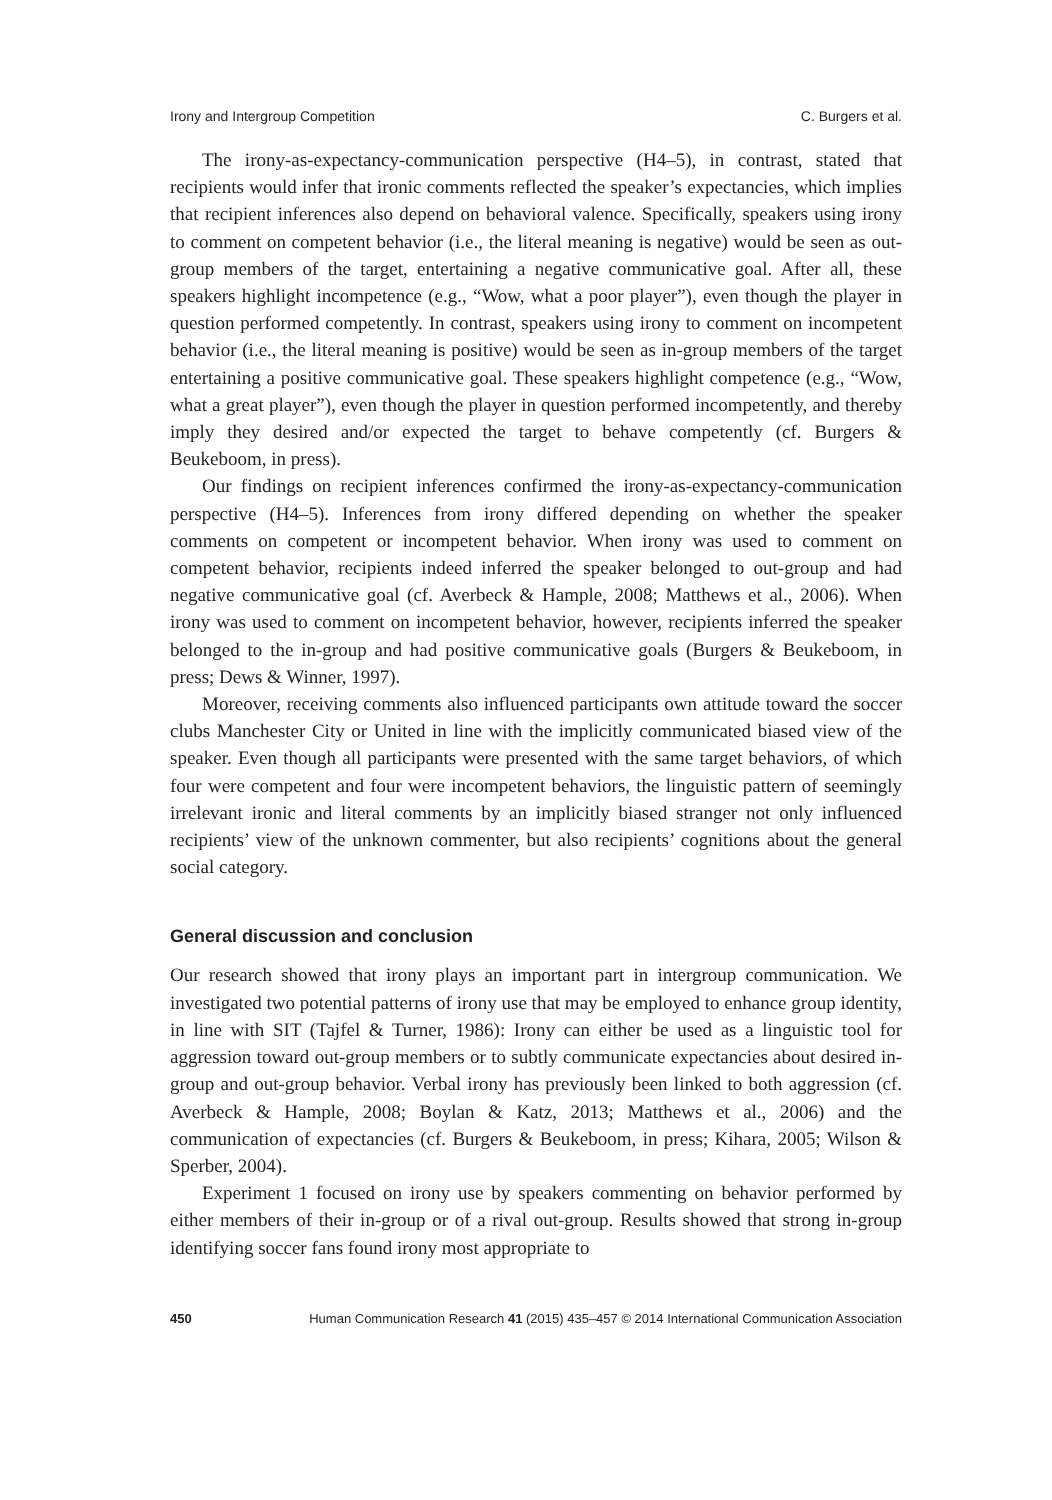Irony and Intergroup Competition C. Burgers et al.
The irony-as-expectancy-communication perspective (H4–5), in contrast, stated that recipients would infer that ironic comments reflected the speaker’s expectancies, which implies that recipient inferences also depend on behavioral valence. Specifically, speakers using irony to comment on competent behavior (i.e., the literal meaning is negative) would be seen as out-group members of the target, entertaining a negative communicative goal. After all, these speakers highlight incompetence (e.g., “Wow, what a poor player”), even though the player in question performed competently. In contrast, speakers using irony to comment on incompetent behavior (i.e., the literal meaning is positive) would be seen as in-group members of the target entertaining a positive communicative goal. These speakers highlight competence (e.g., “Wow, what a great player”), even though the player in question performed incompetently, and thereby imply they desired and/or expected the target to behave competently (cf. Burgers & Beukeboom, in press).
Our findings on recipient inferences confirmed the irony-as-expectancy-communication perspective (H4–5). Inferences from irony differed depending on whether the speaker comments on competent or incompetent behavior. When irony was used to comment on competent behavior, recipients indeed inferred the speaker belonged to out-group and had negative communicative goal (cf. Averbeck & Hample, 2008; Matthews et al., 2006). When irony was used to comment on incompetent behavior, however, recipients inferred the speaker belonged to the in-group and had positive communicative goals (Burgers & Beukeboom, in press; Dews & Winner, 1997).
Moreover, receiving comments also influenced participants own attitude toward the soccer clubs Manchester City or United in line with the implicitly communicated biased view of the speaker. Even though all participants were presented with the same target behaviors, of which four were competent and four were incompetent behaviors, the linguistic pattern of seemingly irrelevant ironic and literal comments by an implicitly biased stranger not only influenced recipients’ view of the unknown commenter, but also recipients’ cognitions about the general social category.
General discussion and conclusion
Our research showed that irony plays an important part in intergroup communication. We investigated two potential patterns of irony use that may be employed to enhance group identity, in line with SIT (Tajfel & Turner, 1986): Irony can either be used as a linguistic tool for aggression toward out-group members or to subtly communicate expectancies about desired in-group and out-group behavior. Verbal irony has previously been linked to both aggression (cf. Averbeck & Hample, 2008; Boylan & Katz, 2013; Matthews et al., 2006) and the communication of expectancies (cf. Burgers & Beukeboom, in press; Kihara, 2005; Wilson & Sperber, 2004).
Experiment 1 focused on irony use by speakers commenting on behavior performed by either members of their in-group or of a rival out-group. Results showed that strong in-group identifying soccer fans found irony most appropriate to
450 Human Communication Research 41 (2015) 435–457 © 2014 International Communication Association